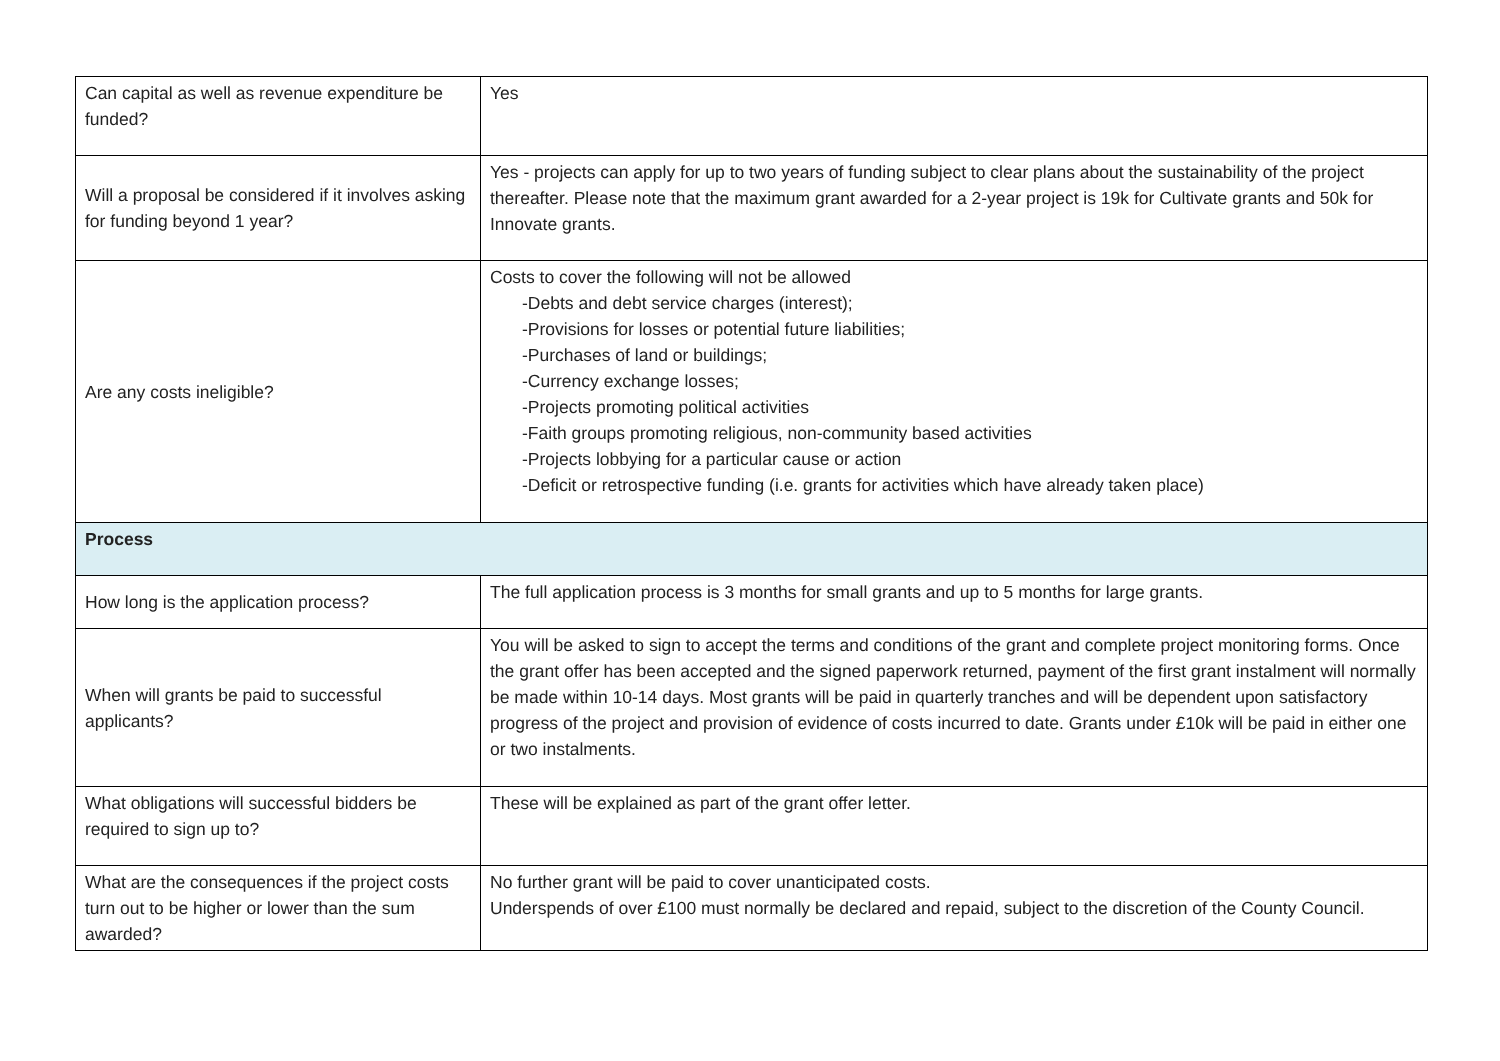| Can capital as well as revenue expenditure be funded? | Yes |
| Will a proposal be considered if it involves asking for funding beyond 1 year? | Yes - projects can apply for up to two years of funding subject to clear plans about the sustainability of the project thereafter. Please note that the maximum grant awarded for a 2-year project is 19k for Cultivate grants and 50k for Innovate grants. |
| Are any costs ineligible? | Costs to cover the following will not be allowed -Debts and debt service charges (interest); -Provisions for losses or potential future liabilities; -Purchases of land or buildings; -Currency exchange losses; -Projects promoting political activities -Faith groups promoting religious, non-community based activities -Projects lobbying for a particular cause or action -Deficit or retrospective funding (i.e. grants for activities which have already taken place) |
| Process | |
| How long is the application process? | The full application process is 3 months for small grants and up to 5 months for large grants. |
| When will grants be paid to successful applicants? | You will be asked to sign to accept the terms and conditions of the grant and complete project monitoring forms. Once the grant offer has been accepted and the signed paperwork returned, payment of the first grant instalment will normally be made within 10-14 days. Most grants will be paid in quarterly tranches and will be dependent upon satisfactory progress of the project and provision of evidence of costs incurred to date. Grants under £10k will be paid in either one or two instalments. |
| What obligations will successful bidders be required to sign up to? | These will be explained as part of the grant offer letter. |
| What are the consequences if the project costs turn out to be higher or lower than the sum awarded? | No further grant will be paid to cover unanticipated costs. Underspends of over £100 must normally be declared and repaid, subject to the discretion of the County Council. |